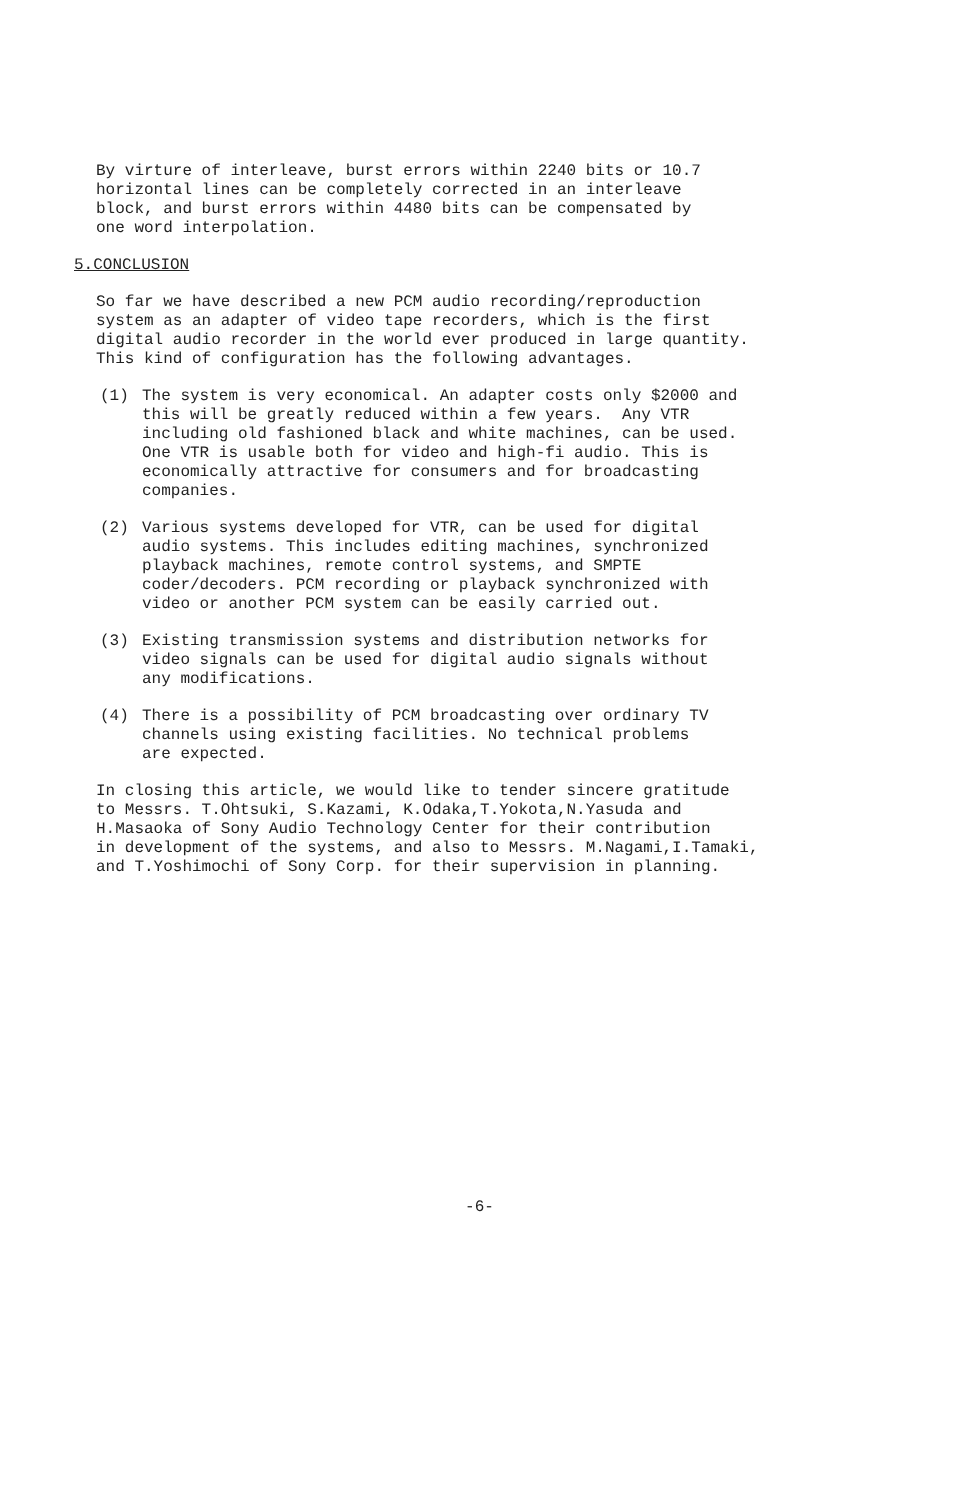By virture of interleave, burst errors within 2240 bits or 10.7 horizontal lines can be completely corrected in an interleave block, and burst errors within 4480 bits can be compensated by one word interpolation.
5.CONCLUSION
So far we have described a new PCM audio recording/reproduction system as an adapter of video tape recorders, which is the first digital audio recorder in the world ever produced in large quantity. This kind of configuration has the following advantages.
(1) The system is very economical. An adapter costs only $2000 and this will be greatly reduced within a few years. Any VTR including old fashioned black and white machines, can be used. One VTR is usable both for video and high-fi audio. This is economically attractive for consumers and for broadcasting companies.
(2) Various systems developed for VTR, can be used for digital audio systems. This includes editing machines, synchronized playback machines, remote control systems, and SMPTE coder/decoders. PCM recording or playback synchronized with video or another PCM system can be easily carried out.
(3) Existing transmission systems and distribution networks for video signals can be used for digital audio signals without any modifications.
(4) There is a possibility of PCM broadcasting over ordinary TV channels using existing facilities. No technical problems are expected.
In closing this article, we would like to tender sincere gratitude to Messrs. T.Ohtsuki, S.Kazami, K.Odaka,T.Yokota,N.Yasuda and H.Masaoka of Sony Audio Technology Center for their contribution in development of the systems, and also to Messrs. M.Nagami,I.Tamaki, and T.Yoshimochi of Sony Corp. for their supervision in planning.
-6-